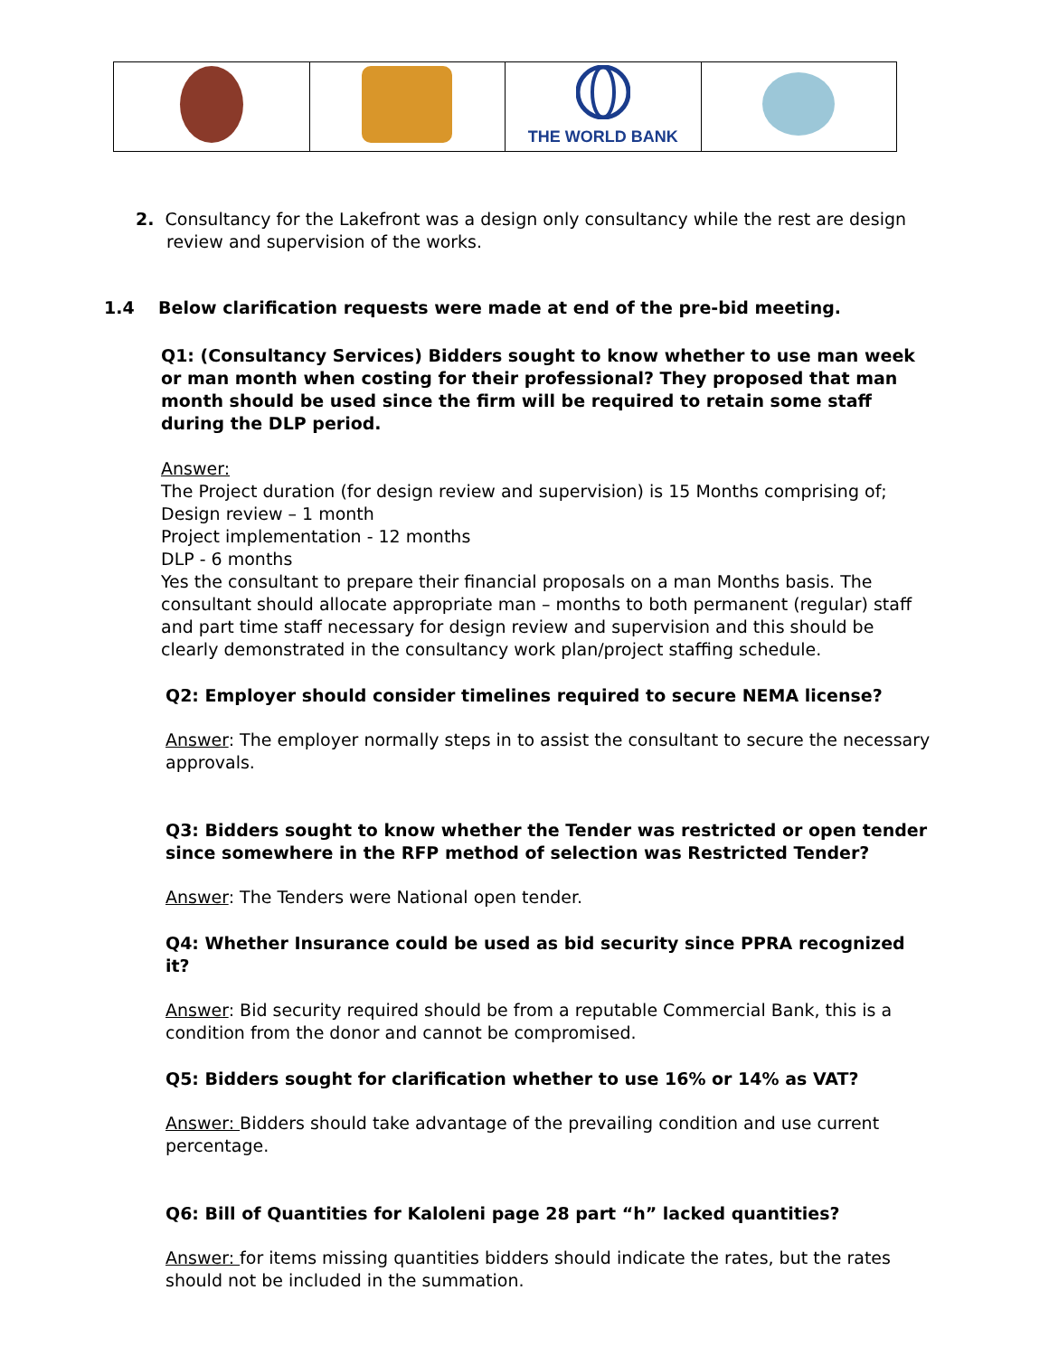| | | THE WORLD BANK | |
2. Consultancy for the Lakefront was a design only consultancy while the rest are design review and supervision of the works.
1.4 Below clarification requests were made at end of the pre-bid meeting.
Q1: (Consultancy Services) Bidders sought to know whether to use man week or man month when costing for their professional? They proposed that man month should be used since the firm will be required to retain some staff during the DLP period.
Answer:
The Project duration (for design review and supervision) is 15 Months comprising of;
Design review – 1 month
Project implementation - 12 months
DLP - 6 months
Yes the consultant to prepare their financial proposals on a man Months basis. The consultant should allocate appropriate man – months to both permanent (regular) staff and part time staff necessary for design review and supervision and this should be clearly demonstrated in the consultancy work plan/project staffing schedule.
Q2: Employer should consider timelines required to secure NEMA license?
Answer: The employer normally steps in to assist the consultant to secure the necessary approvals.
Q3: Bidders sought to know whether the Tender was restricted or open tender since somewhere in the RFP method of selection was Restricted Tender?
Answer: The Tenders were National open tender.
Q4: Whether Insurance could be used as bid security since PPRA recognized it?
Answer: Bid security required should be from a reputable Commercial Bank, this is a condition from the donor and cannot be compromised.
Q5: Bidders sought for clarification whether to use 16% or 14% as VAT?
Answer: Bidders should take advantage of the prevailing condition and use current percentage.
Q6: Bill of Quantities for Kaloleni page 28 part “h” lacked quantities?
Answer: for items missing quantities bidders should indicate the rates, but the rates should not be included in the summation.